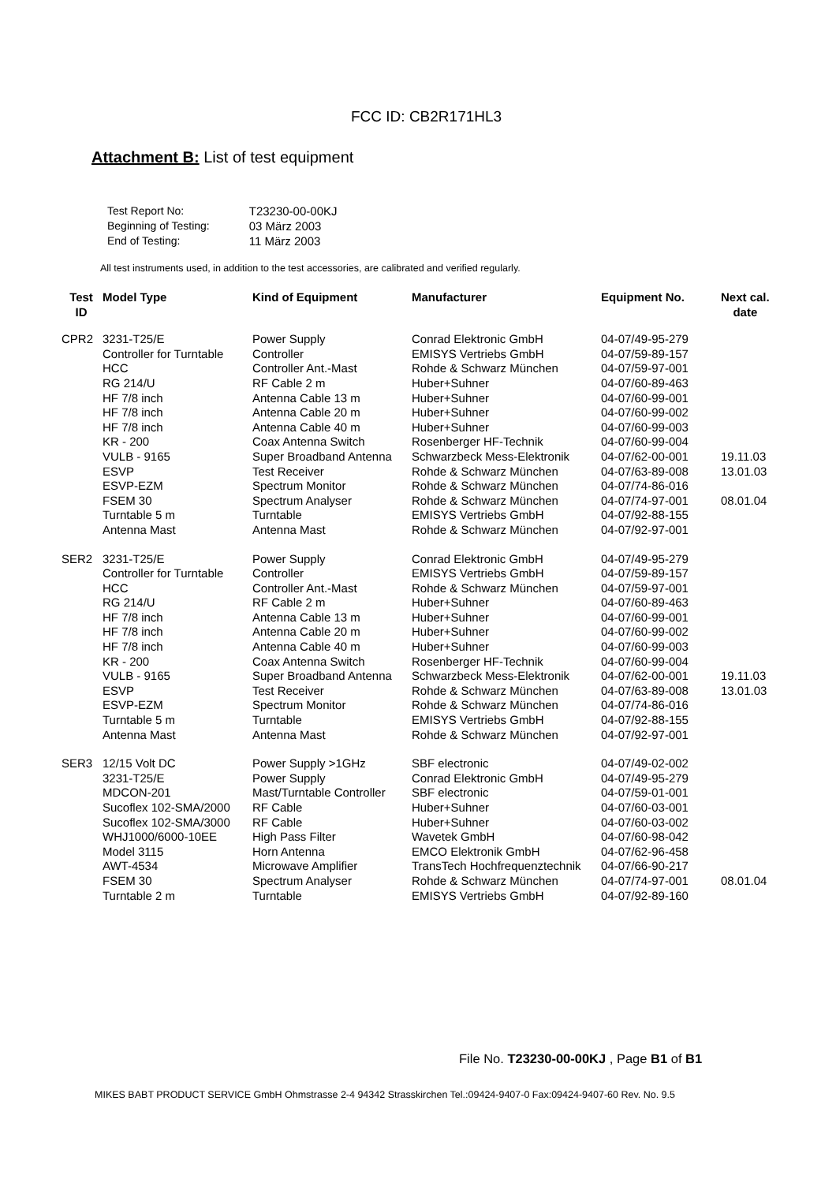FCC ID: CB2R171HL3
Attachment B: List of test equipment
| Test Report No: | T23230-00-00KJ |
| Beginning of Testing: | 03 März 2003 |
| End of Testing: | 11 März 2003 |
All test instruments used, in addition to the test accessories, are calibrated and verified regularly.
| Test ID | Model Type | Kind of Equipment | Manufacturer | Equipment No. | Next cal. date |
| --- | --- | --- | --- | --- | --- |
| CPR2 | 3231-T25/E | Power Supply | Conrad Elektronic GmbH | 04-07/49-95-279 | |
| | Controller for Turntable | Controller | EMISYS Vertriebs GmbH | 04-07/59-89-157 | |
| | HCC | Controller Ant.-Mast | Rohde & Schwarz München | 04-07/59-97-001 | |
| | RG 214/U | RF Cable 2 m | Huber+Suhner | 04-07/60-89-463 | |
| | HF 7/8 inch | Antenna Cable 13 m | Huber+Suhner | 04-07/60-99-001 | |
| | HF 7/8 inch | Antenna Cable 20 m | Huber+Suhner | 04-07/60-99-002 | |
| | HF 7/8 inch | Antenna Cable 40 m | Huber+Suhner | 04-07/60-99-003 | |
| | KR - 200 | Coax Antenna Switch | Rosenberger HF-Technik | 04-07/60-99-004 | |
| | VULB - 9165 | Super Broadband Antenna | Schwarzbeck Mess-Elektronik | 04-07/62-00-001 | 19.11.03 |
| | ESVP | Test Receiver | Rohde & Schwarz München | 04-07/63-89-008 | 13.01.03 |
| | ESVP-EZM | Spectrum Monitor | Rohde & Schwarz München | 04-07/74-86-016 | |
| | FSEM 30 | Spectrum Analyser | Rohde & Schwarz München | 04-07/74-97-001 | 08.01.04 |
| | Turntable 5 m | Turntable | EMISYS Vertriebs GmbH | 04-07/92-88-155 | |
| | Antenna Mast | Antenna Mast | Rohde & Schwarz München | 04-07/92-97-001 | |
| SER2 | 3231-T25/E | Power Supply | Conrad Elektronic GmbH | 04-07/49-95-279 | |
| | Controller for Turntable | Controller | EMISYS Vertriebs GmbH | 04-07/59-89-157 | |
| | HCC | Controller Ant.-Mast | Rohde & Schwarz München | 04-07/59-97-001 | |
| | RG 214/U | RF Cable 2 m | Huber+Suhner | 04-07/60-89-463 | |
| | HF 7/8 inch | Antenna Cable 13 m | Huber+Suhner | 04-07/60-99-001 | |
| | HF 7/8 inch | Antenna Cable 20 m | Huber+Suhner | 04-07/60-99-002 | |
| | HF 7/8 inch | Antenna Cable 40 m | Huber+Suhner | 04-07/60-99-003 | |
| | KR - 200 | Coax Antenna Switch | Rosenberger HF-Technik | 04-07/60-99-004 | |
| | VULB - 9165 | Super Broadband Antenna | Schwarzbeck Mess-Elektronik | 04-07/62-00-001 | 19.11.03 |
| | ESVP | Test Receiver | Rohde & Schwarz München | 04-07/63-89-008 | 13.01.03 |
| | ESVP-EZM | Spectrum Monitor | Rohde & Schwarz München | 04-07/74-86-016 | |
| | Turntable 5 m | Turntable | EMISYS Vertriebs GmbH | 04-07/92-88-155 | |
| | Antenna Mast | Antenna Mast | Rohde & Schwarz München | 04-07/92-97-001 | |
| SER3 | 12/15 Volt DC | Power Supply >1GHz | SBF electronic | 04-07/49-02-002 | |
| | 3231-T25/E | Power Supply | Conrad Elektronic GmbH | 04-07/49-95-279 | |
| | MDCON-201 | Mast/Turntable Controller | SBF electronic | 04-07/59-01-001 | |
| | Sucoflex 102-SMA/2000 | RF Cable | Huber+Suhner | 04-07/60-03-001 | |
| | Sucoflex 102-SMA/3000 | RF Cable | Huber+Suhner | 04-07/60-03-002 | |
| | WHJ1000/6000-10EE | High Pass Filter | Wavetek GmbH | 04-07/60-98-042 | |
| | Model 3115 | Horn Antenna | EMCO Elektronik GmbH | 04-07/62-96-458 | |
| | AWT-4534 | Microwave Amplifier | TransTech Hochfrequenztechnik | 04-07/66-90-217 | |
| | FSEM 30 | Spectrum Analyser | Rohde & Schwarz München | 04-07/74-97-001 | 08.01.04 |
| | Turntable 2 m | Turntable | EMISYS Vertriebs GmbH | 04-07/92-89-160 | |
File No. T23230-00-00KJ , Page B1 of B1
MIKES BABT PRODUCT SERVICE GmbH Ohmstrasse 2-4 94342 Strasskirchen Tel.:09424-9407-0 Fax:09424-9407-60 Rev. No. 9.5